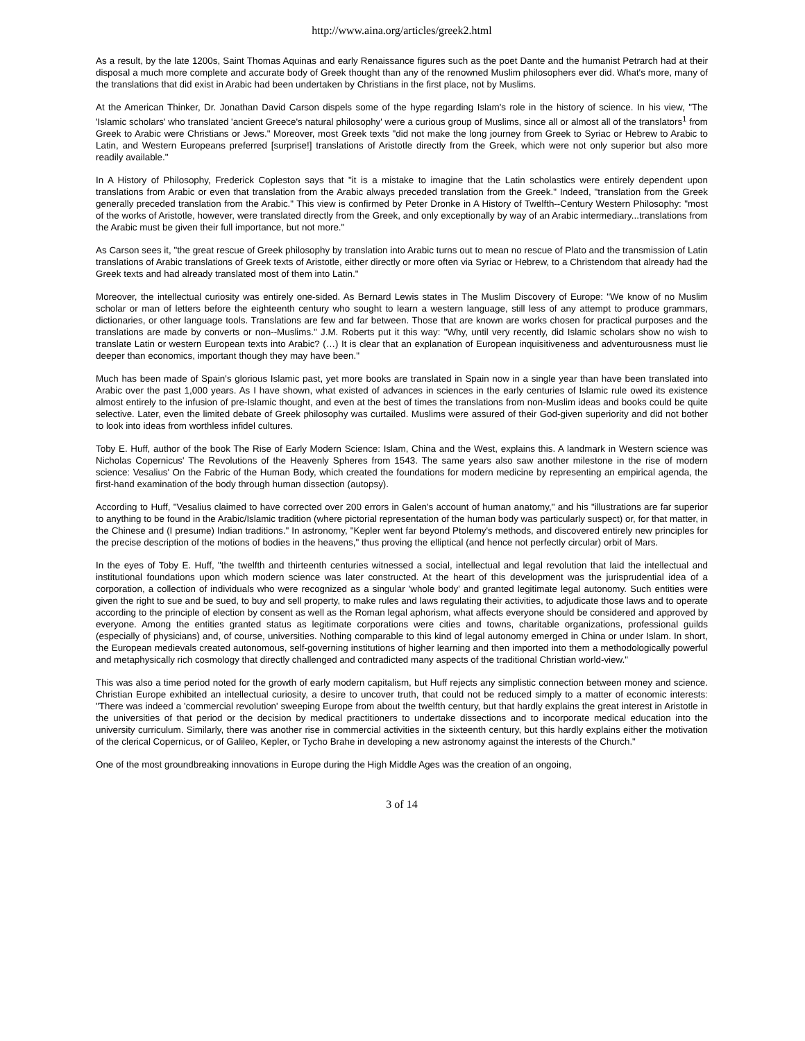http://www.aina.org/articles/greek2.html
As a result, by the late 1200s, Saint Thomas Aquinas and early Renaissance figures such as the poet Dante and the humanist Petrarch had at their disposal a much more complete and accurate body of Greek thought than any of the renowned Muslim philosophers ever did. What's more, many of the translations that did exist in Arabic had been undertaken by Christians in the first place, not by Muslims.
At the American Thinker, Dr. Jonathan David Carson dispels some of the hype regarding Islam's role in the history of science. In his view, "The 'Islamic scholars' who translated 'ancient Greece's natural philosophy' were a curious group of Muslims, since all or almost all of the translators<sup>1</sup> from Greek to Arabic were Christians or Jews." Moreover, most Greek texts "did not make the long journey from Greek to Syriac or Hebrew to Arabic to Latin, and Western Europeans preferred [surprise!] translations of Aristotle directly from the Greek, which were not only superior but also more readily available."
In A History of Philosophy, Frederick Copleston says that "it is a mistake to imagine that the Latin scholastics were entirely dependent upon translations from Arabic or even that translation from the Arabic always preceded translation from the Greek." Indeed, "translation from the Greek generally preceded translation from the Arabic." This view is confirmed by Peter Dronke in A History of Twelfth--Century Western Philosophy: "most of the works of Aristotle, however, were translated directly from the Greek, and only exceptionally by way of an Arabic intermediary...translations from the Arabic must be given their full importance, but not more."
As Carson sees it, "the great rescue of Greek philosophy by translation into Arabic turns out to mean no rescue of Plato and the transmission of Latin translations of Arabic translations of Greek texts of Aristotle, either directly or more often via Syriac or Hebrew, to a Christendom that already had the Greek texts and had already translated most of them into Latin."
Moreover, the intellectual curiosity was entirely one-sided. As Bernard Lewis states in The Muslim Discovery of Europe: "We know of no Muslim scholar or man of letters before the eighteenth century who sought to learn a western language, still less of any attempt to produce grammars, dictionaries, or other language tools. Translations are few and far between. Those that are known are works chosen for practical purposes and the translations are made by converts or non--Muslims." J.M. Roberts put it this way: "Why, until very recently, did Islamic scholars show no wish to translate Latin or western European texts into Arabic? (…) It is clear that an explanation of European inquisitiveness and adventurousness must lie deeper than economics, important though they may have been."
Much has been made of Spain's glorious Islamic past, yet more books are translated in Spain now in a single year than have been translated into Arabic over the past 1,000 years. As I have shown, what existed of advances in sciences in the early centuries of Islamic rule owed its existence almost entirely to the infusion of pre-Islamic thought, and even at the best of times the translations from non-Muslim ideas and books could be quite selective. Later, even the limited debate of Greek philosophy was curtailed. Muslims were assured of their God-given superiority and did not bother to look into ideas from worthless infidel cultures.
Toby E. Huff, author of the book The Rise of Early Modern Science: Islam, China and the West, explains this. A landmark in Western science was Nicholas Copernicus' The Revolutions of the Heavenly Spheres from 1543. The same years also saw another milestone in the rise of modern science: Vesalius' On the Fabric of the Human Body, which created the foundations for modern medicine by representing an empirical agenda, the first-hand examination of the body through human dissection (autopsy).
According to Huff, "Vesalius claimed to have corrected over 200 errors in Galen's account of human anatomy," and his "illustrations are far superior to anything to be found in the Arabic/Islamic tradition (where pictorial representation of the human body was particularly suspect) or, for that matter, in the Chinese and (I presume) Indian traditions." In astronomy, "Kepler went far beyond Ptolemy's methods, and discovered entirely new principles for the precise description of the motions of bodies in the heavens," thus proving the elliptical (and hence not perfectly circular) orbit of Mars.
In the eyes of Toby E. Huff, "the twelfth and thirteenth centuries witnessed a social, intellectual and legal revolution that laid the intellectual and institutional foundations upon which modern science was later constructed. At the heart of this development was the jurisprudential idea of a corporation, a collection of individuals who were recognized as a singular 'whole body' and granted legitimate legal autonomy. Such entities were given the right to sue and be sued, to buy and sell property, to make rules and laws regulating their activities, to adjudicate those laws and to operate according to the principle of election by consent as well as the Roman legal aphorism, what affects everyone should be considered and approved by everyone. Among the entities granted status as legitimate corporations were cities and towns, charitable organizations, professional guilds (especially of physicians) and, of course, universities. Nothing comparable to this kind of legal autonomy emerged in China or under Islam. In short, the European medievals created autonomous, self-governing institutions of higher learning and then imported into them a methodologically powerful and metaphysically rich cosmology that directly challenged and contradicted many aspects of the traditional Christian world-view."
This was also a time period noted for the growth of early modern capitalism, but Huff rejects any simplistic connection between money and science. Christian Europe exhibited an intellectual curiosity, a desire to uncover truth, that could not be reduced simply to a matter of economic interests: "There was indeed a 'commercial revolution' sweeping Europe from about the twelfth century, but that hardly explains the great interest in Aristotle in the universities of that period or the decision by medical practitioners to undertake dissections and to incorporate medical education into the university curriculum. Similarly, there was another rise in commercial activities in the sixteenth century, but this hardly explains either the motivation of the clerical Copernicus, or of Galileo, Kepler, or Tycho Brahe in developing a new astronomy against the interests of the Church."
One of the most groundbreaking innovations in Europe during the High Middle Ages was the creation of an ongoing,
3 of 14